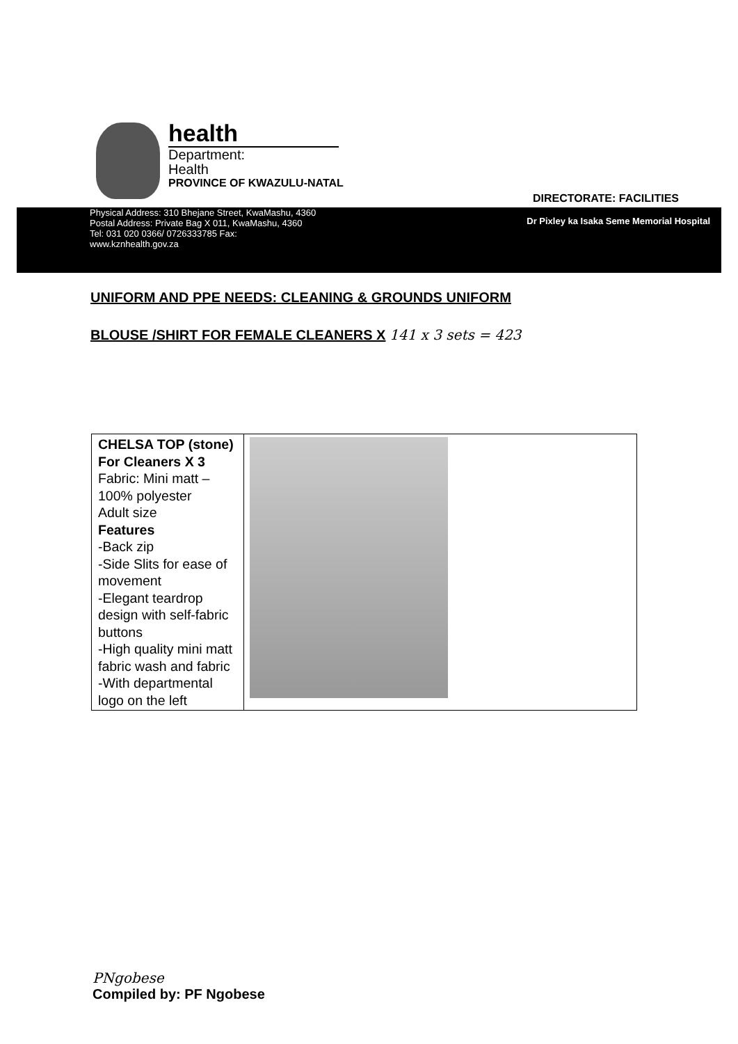health
Department:
Health
PROVINCE OF KWAZULU-NATAL
DIRECTORATE: FACILITIES
Physical Address: 310 Bhejane Street, KwaMashu, 4360
Postal Address: Private Bag X 011, KwaMashu, 4360
Tel: 031 020 0366/ 0726333785 Fax:
www.kznhealth.gov.za
Dr Pixley ka Isaka Seme Memorial Hospital
UNIFORM AND PPE NEEDS: CLEANING & GROUNDS UNIFORM
BLOUSE /SHIRT FOR FEMALE CLEANERS X 141 x 3 sets = 423
| CHELSA TOP (stone) For Cleaners X 3 Fabric: Mini matt – 100% polyester Adult size Features -Back zip -Side Slits for ease of movement -Elegant teardrop design with self-fabric buttons -High quality mini matt fabric wash and fabric -With departmental logo on the left | |
PNgobese
Compiled by: PF Ngobese